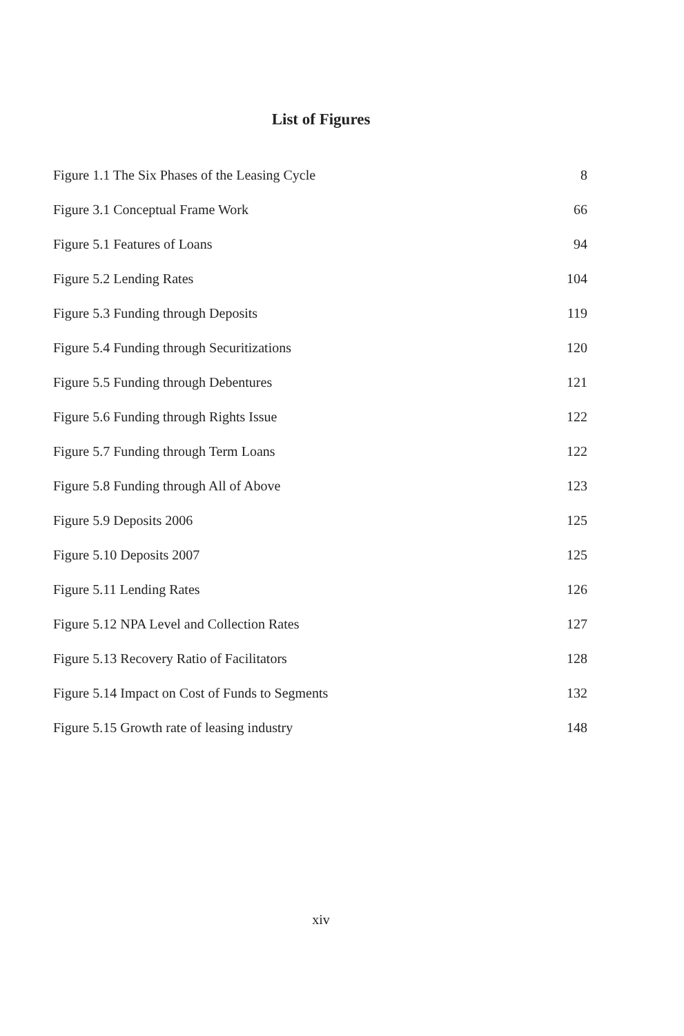List of Figures
Figure 1.1 The Six Phases of the Leasing Cycle 8
Figure 3.1 Conceptual Frame Work 66
Figure 5.1 Features of Loans 94
Figure 5.2 Lending Rates 104
Figure 5.3 Funding through Deposits 119
Figure 5.4 Funding through Securitizations 120
Figure 5.5 Funding through Debentures 121
Figure 5.6 Funding through Rights Issue 122
Figure 5.7 Funding through Term Loans 122
Figure 5.8 Funding through All of Above 123
Figure 5.9 Deposits 2006 125
Figure 5.10 Deposits 2007 125
Figure 5.11 Lending Rates 126
Figure 5.12 NPA Level and Collection Rates 127
Figure 5.13 Recovery Ratio of Facilitators 128
Figure 5.14 Impact on Cost of Funds to Segments 132
Figure 5.15 Growth rate of leasing industry 148
xiv